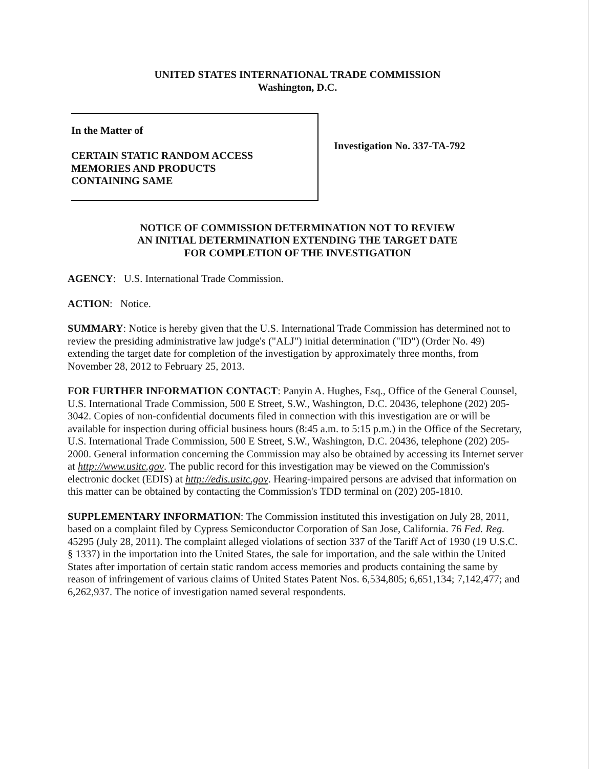UNITED STATES INTERNATIONAL TRADE COMMISSION
Washington, D.C.
In the Matter of
CERTAIN STATIC RANDOM ACCESS
MEMORIES AND PRODUCTS
CONTAINING SAME
Investigation No. 337-TA-792
NOTICE OF COMMISSION DETERMINATION NOT TO REVIEW
AN INITIAL DETERMINATION EXTENDING THE TARGET DATE
FOR COMPLETION OF THE INVESTIGATION
AGENCY: U.S. International Trade Commission.
ACTION: Notice.
SUMMARY: Notice is hereby given that the U.S. International Trade Commission has determined not to review the presiding administrative law judge's ("ALJ") initial determination ("ID") (Order No. 49) extending the target date for completion of the investigation by approximately three months, from November 28, 2012 to February 25, 2013.
FOR FURTHER INFORMATION CONTACT: Panyin A. Hughes, Esq., Office of the General Counsel, U.S. International Trade Commission, 500 E Street, S.W., Washington, D.C. 20436, telephone (202) 205-3042. Copies of non-confidential documents filed in connection with this investigation are or will be available for inspection during official business hours (8:45 a.m. to 5:15 p.m.) in the Office of the Secretary, U.S. International Trade Commission, 500 E Street, S.W., Washington, D.C. 20436, telephone (202) 205-2000. General information concerning the Commission may also be obtained by accessing its Internet server at http://www.usitc.gov. The public record for this investigation may be viewed on the Commission's electronic docket (EDIS) at http://edis.usitc.gov. Hearing-impaired persons are advised that information on this matter can be obtained by contacting the Commission's TDD terminal on (202) 205-1810.
SUPPLEMENTARY INFORMATION: The Commission instituted this investigation on July 28, 2011, based on a complaint filed by Cypress Semiconductor Corporation of San Jose, California. 76 Fed. Reg. 45295 (July 28, 2011). The complaint alleged violations of section 337 of the Tariff Act of 1930 (19 U.S.C. § 1337) in the importation into the United States, the sale for importation, and the sale within the United States after importation of certain static random access memories and products containing the same by reason of infringement of various claims of United States Patent Nos. 6,534,805; 6,651,134; 7,142,477; and 6,262,937. The notice of investigation named several respondents.